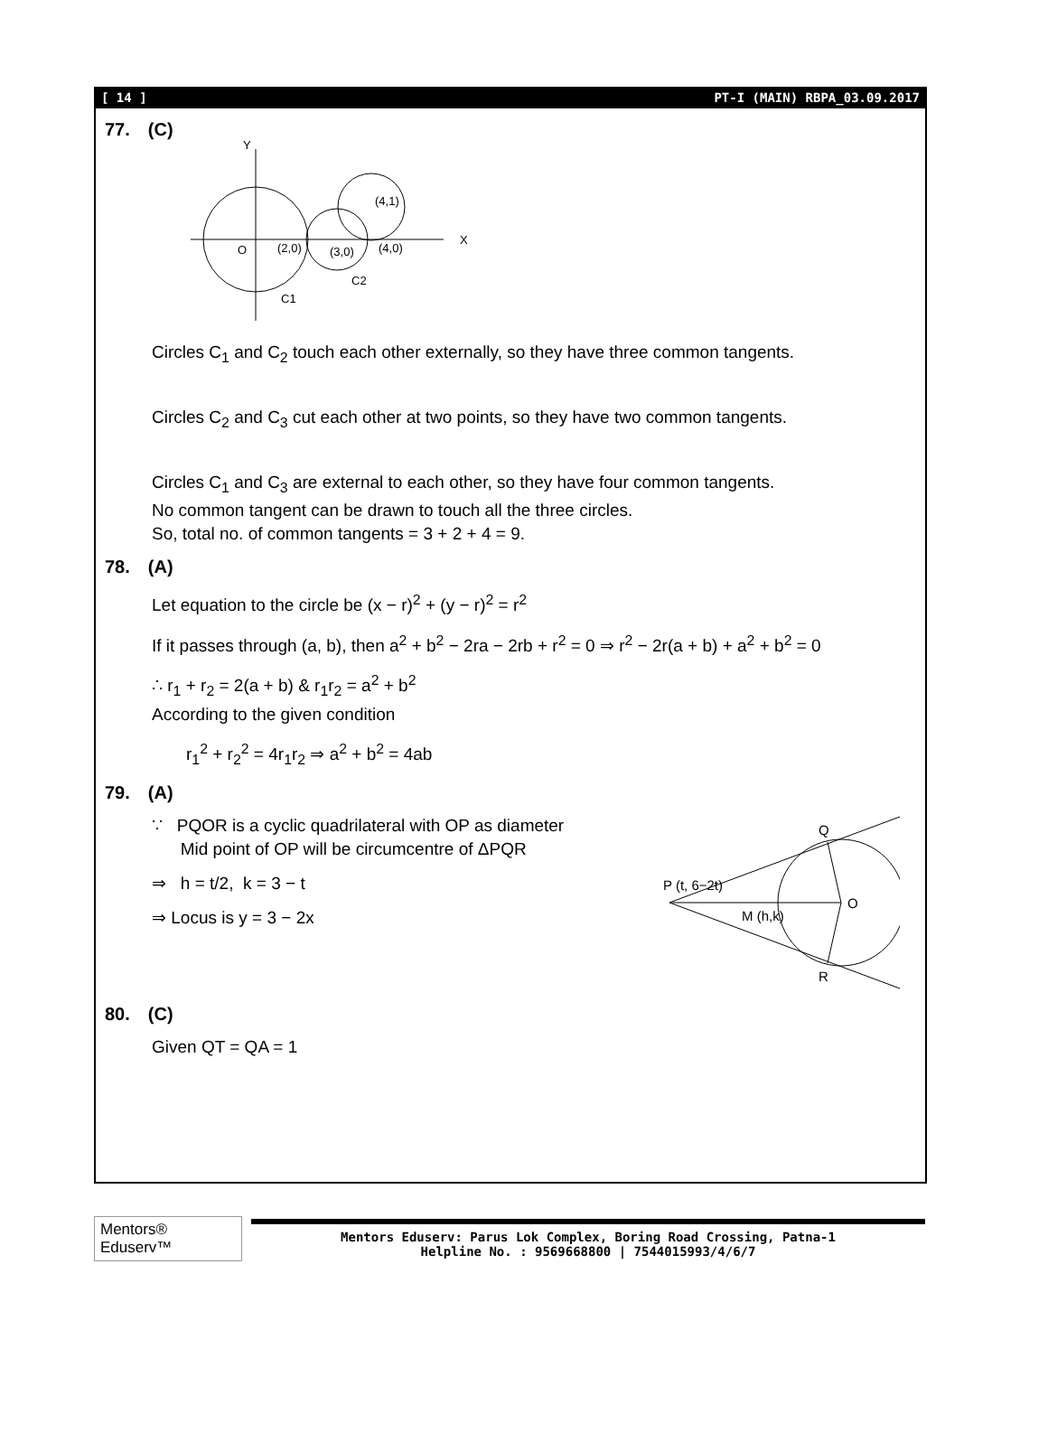[ 14 ] PT-I (MAIN) RBPA_03.09.2017
77. (C)
Y
X
O
(2,0)
(3,0)
(4,0)
(4,1)
C2
C1
Circles C<sub>1</sub> and C<sub>2</sub> touch each other externally, so they have three common tangents.
Circles C<sub>2</sub> and C<sub>3</sub> cut each other at two points, so they have two common tangents.
Circles C<sub>1</sub> and C<sub>3</sub> are external to each other, so they have four common tangents.
No common tangent can be drawn to touch all the three circles.
So, total no. of common tangents = 3 + 2 + 4 = 9.
78. (A)
Let equation to the circle be (x − r)<sup>2</sup> + (y − r)<sup>2</sup> = r<sup>2</sup>
If it passes through (a, b), then a<sup>2</sup> + b<sup>2</sup> − 2ra − 2rb + r<sup>2</sup> = 0 ⇒ r<sup>2</sup> − 2r(a + b) + a<sup>2</sup> + b<sup>2</sup> = 0
∴ r<sub>1</sub> + r<sub>2</sub> = 2(a + b) & r<sub>1</sub>r<sub>2</sub> = a<sup>2</sup> + b<sup>2</sup>
According to the given condition
r<sub>1</sub><sup>2</sup> + r<sub>2</sub><sup>2</sup> = 4r<sub>1</sub>r<sub>2</sub> ⇒ a<sup>2</sup> + b<sup>2</sup> = 4ab
79. (A)
∵ PQOR is a cyclic quadrilateral with OP as diameter
Mid point of OP will be circumcentre of ΔPQR
⇒ h = t/2, k = 3 − t
⇒ Locus is y = 3 − 2x
Q
O
R
M (h,k)
P (t, 6−2t)
80. (C)
Given QT = QA = 1
Mentors® Eduserv™
Mentors Eduserv: Parus Lok Complex, Boring Road Crossing, Patna-1
Helpline No. : 9569668800 | 7544015993/4/6/7